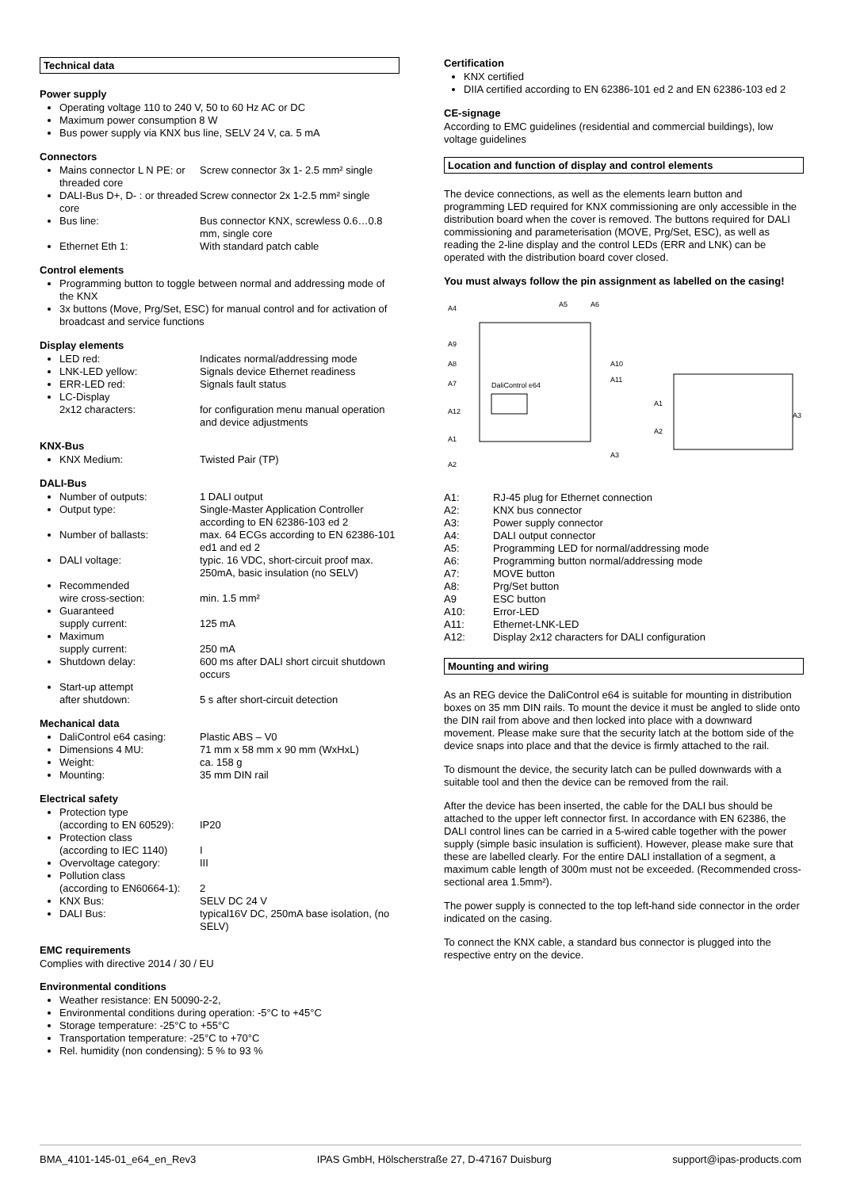Technical data
Power supply
Operating voltage 110 to 240 V, 50 to 60 Hz AC or DC
Maximum power consumption 8 W
Bus power supply via KNX bus line, SELV 24 V, ca. 5 mA
Connectors
Mains connector L N PE: or threaded core Screw connector 3x 1- 2.5 mm² single
DALI-Bus D+, D- : or threaded core Screw connector 2x 1-2.5 mm² single
Bus line: Bus connector KNX, screwless 0.6…0.8 mm, single core
Ethernet Eth 1: With standard patch cable
Control elements
Programming button to toggle between normal and addressing mode of the KNX
3x buttons (Move, Prg/Set, ESC) for manual control and for activation of broadcast and service functions
Display elements
LED red: Indicates normal/addressing mode
LNK-LED yellow: Signals device Ethernet readiness
ERR-LED red: Signals fault status
LC-Display
2x12 characters:
for configuration menu manual operation and device adjustments
KNX-Bus
KNX Medium: Twisted Pair (TP)
DALI-Bus
Number of outputs: 1 DALI output
Output type: Single-Master Application Controller according to EN 62386-103 ed 2
Number of ballasts: max. 64 ECGs according to EN 62386-101 ed1 and ed 2
DALI voltage: typic. 16 VDC, short-circuit proof max. 250mA, basic insulation (no SELV)
Recommended
wire cross-section:
min. 1.5 mm²
Guaranteed
supply current:
125 mA
Maximum
supply current:
250 mA
Shutdown delay: 600 ms after DALI short circuit shutdown occurs
Start-up attempt
after shutdown:
5 s after short-circuit detection
Mechanical data
DaliControl e64 casing: Plastic ABS – V0
Dimensions 4 MU: 71 mm x 58 mm x 90 mm (WxHxL)
Weight: ca. 158 g
Mounting: 35 mm DIN rail
Electrical safety
Protection type
(according to EN 60529):
IP20
Protection class
(according to IEC 1140)
I
Overvoltage category: III
Pollution class
(according to EN60664-1):
2
KNX Bus: SELV DC 24 V
DALI Bus: typical16V DC, 250mA base isolation, (no SELV)
EMC requirements
Complies with directive 2014 / 30 / EU
Environmental conditions
Weather resistance: EN 50090-2-2,
Environmental conditions during operation: -5°C to +45°C
Storage temperature: -25°C to +55°C
Transportation temperature: -25°C to +70°C
Rel. humidity (non condensing): 5 % to 93 %
Certification
KNX certified
DIIA certified according to EN 62386-101 ed 2 and EN 62386-103 ed 2
CE-signage
According to EMC guidelines (residential and commercial buildings), low voltage guidelines
Location and function of display and control elements
The device connections, as well as the elements learn button and programming LED required for KNX commissioning are only accessible in the distribution board when the cover is removed. The buttons required for DALI commissioning and parameterisation (MOVE, Prg/Set, ESC), as well as reading the 2-line display and the control LEDs (ERR and LNK) can be operated with the distribution board cover closed.
You must always follow the pin assignment as labelled on the casing!
A4
A5
A6
A9
A8
A7
A12
A1
A2
A10
A11
A3
A1
A2
A3
DaliControl e64
A1: RJ-45 plug for Ethernet connection
A2: KNX bus connector
A3: Power supply connector
A4: DALI output connector
A5: Programming LED for normal/addressing mode
A6: Programming button normal/addressing mode
A7: MOVE button
A8: Prg/Set button
A9 ESC button
A10: Error-LED
A11: Ethernet-LNK-LED
A12: Display 2x12 characters for DALI configuration
Mounting and wiring
As an REG device the DaliControl e64 is suitable for mounting in distribution boxes on 35 mm DIN rails. To mount the device it must be angled to slide onto the DIN rail from above and then locked into place with a downward movement. Please make sure that the security latch at the bottom side of the device snaps into place and that the device is firmly attached to the rail.
To dismount the device, the security latch can be pulled downwards with a suitable tool and then the device can be removed from the rail.
After the device has been inserted, the cable for the DALI bus should be attached to the upper left connector first. In accordance with EN 62386, the DALI control lines can be carried in a 5-wired cable together with the power supply (simple basic insulation is sufficient). However, please make sure that these are labelled clearly. For the entire DALI installation of a segment, a maximum cable length of 300m must not be exceeded. (Recommended cross-sectional area 1.5mm²).
The power supply is connected to the top left-hand side connector in the order indicated on the casing.
To connect the KNX cable, a standard bus connector is plugged into the respective entry on the device.
BMA_4101-145-01_e64_en_Rev3 IPAS GmbH, Hölscherstraße 27, D-47167 Duisburg support@ipas-products.com